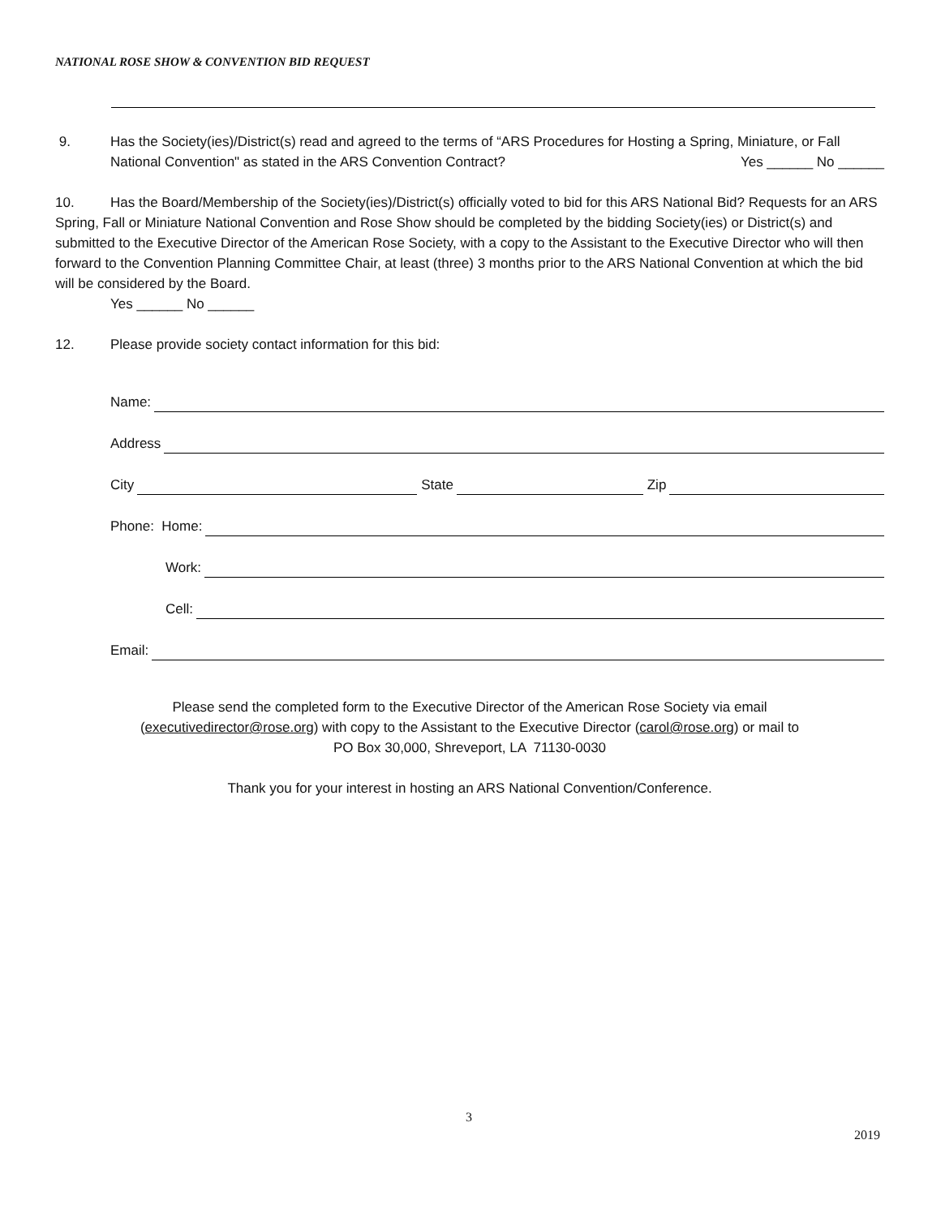NATIONAL ROSE SHOW & CONVENTION BID REQUEST
9. Has the Society(ies)/District(s) read and agreed to the terms of “ARS Procedures for Hosting a Spring, Miniature, or Fall National Convention" as stated in the ARS Convention Contract? Yes ______ No ______
10. Has the Board/Membership of the Society(ies)/District(s) officially voted to bid for this ARS National Bid? Requests for an ARS Spring, Fall or Miniature National Convention and Rose Show should be completed by the bidding Society(ies) or District(s) and submitted to the Executive Director of the American Rose Society, with a copy to the Assistant to the Executive Director who will then forward to the Convention Planning Committee Chair, at least (three) 3 months prior to the ARS National Convention at which the bid will be considered by the Board.
Yes ______ No ______
12. Please provide society contact information for this bid:
Name:
Address
City State Zip
Phone: Home:
Work:
Cell:
Email:
Please send the completed form to the Executive Director of the American Rose Society via email
(executivedirector@rose.org) with copy to the Assistant to the Executive Director (carol@rose.org) or mail to
PO Box 30,000, Shreveport, LA 71130-0030
Thank you for your interest in hosting an ARS National Convention/Conference.
3
2019